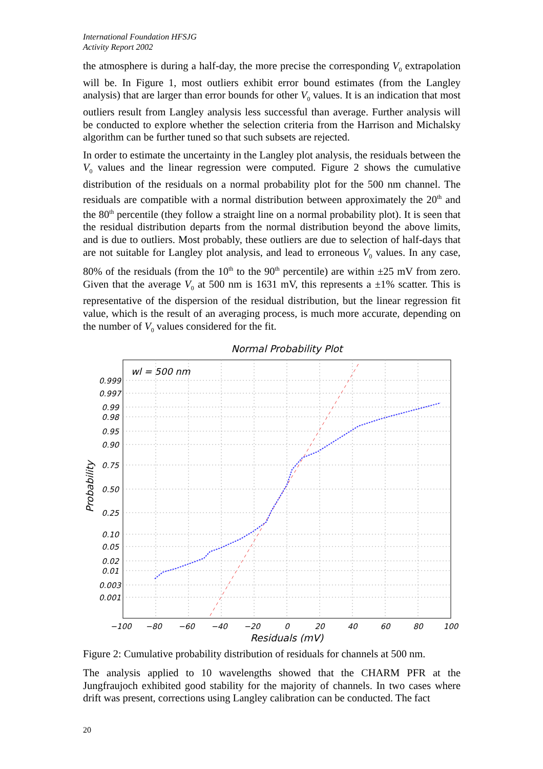International Foundation HFSJG
Activity Report 2002
the atmosphere is during a half-day, the more precise the corresponding V<sub>0</sub> extrapolation will be. In Figure 1, most outliers exhibit error bound estimates (from the Langley analysis) that are larger than error bounds for other V<sub>0</sub> values. It is an indication that most outliers result from Langley analysis less successful than average. Further analysis will be conducted to explore whether the selection criteria from the Harrison and Michalsky algorithm can be further tuned so that such subsets are rejected.
In order to estimate the uncertainty in the Langley plot analysis, the residuals between the V<sub>0</sub> values and the linear regression were computed. Figure 2 shows the cumulative distribution of the residuals on a normal probability plot for the 500 nm channel. The residuals are compatible with a normal distribution between approximately the 20<sup>th</sup> and the 80<sup>th</sup> percentile (they follow a straight line on a normal probability plot). It is seen that the residual distribution departs from the normal distribution beyond the above limits, and is due to outliers. Most probably, these outliers are due to selection of half-days that are not suitable for Langley plot analysis, and lead to erroneous V<sub>0</sub> values. In any case, 80% of the residuals (from the 10<sup>th</sup> to the 90<sup>th</sup> percentile) are within ±25 mV from zero. Given that the average V<sub>0</sub> at 500 nm is 1631 mV, this represents a ±1% scatter. This is representative of the dispersion of the residual distribution, but the linear regression fit value, which is the result of an averaging process, is much more accurate, depending on the number of V<sub>0</sub> values considered for the fit.
Normal Probability Plot
wl = 500 nm
0.999
0.997
0.99
0.98
0.95
0.90
0.75
0.50
0.25
0.10
0.05
0.02
0.01
0.003
0.001
−100
−80
−60
−40
−20
0
20
40
60
80
100
Residuals (mV)
Probability
Figure 2: Cumulative probability distribution of residuals for channels at 500 nm.
The analysis applied to 10 wavelengths showed that the CHARM PFR at the Jungfraujoch exhibited good stability for the majority of channels. In two cases where drift was present, corrections using Langley calibration can be conducted. The fact
20